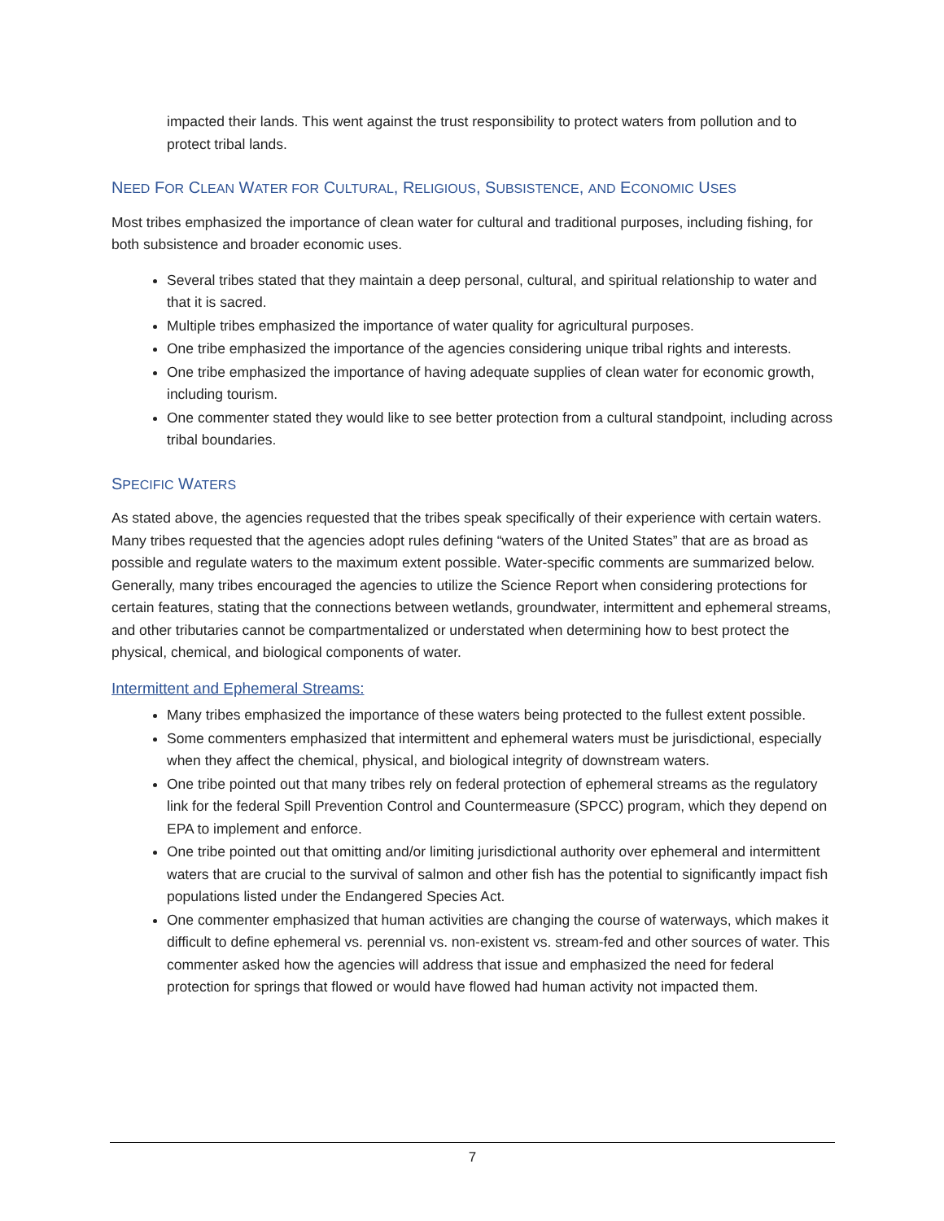impacted their lands. This went against the trust responsibility to protect waters from pollution and to protect tribal lands.
NEED FOR CLEAN WATER FOR CULTURAL, RELIGIOUS, SUBSISTENCE, AND ECONOMIC USES
Most tribes emphasized the importance of clean water for cultural and traditional purposes, including fishing, for both subsistence and broader economic uses.
Several tribes stated that they maintain a deep personal, cultural, and spiritual relationship to water and that it is sacred.
Multiple tribes emphasized the importance of water quality for agricultural purposes.
One tribe emphasized the importance of the agencies considering unique tribal rights and interests.
One tribe emphasized the importance of having adequate supplies of clean water for economic growth, including tourism.
One commenter stated they would like to see better protection from a cultural standpoint, including across tribal boundaries.
SPECIFIC WATERS
As stated above, the agencies requested that the tribes speak specifically of their experience with certain waters. Many tribes requested that the agencies adopt rules defining “waters of the United States” that are as broad as possible and regulate waters to the maximum extent possible. Water-specific comments are summarized below. Generally, many tribes encouraged the agencies to utilize the Science Report when considering protections for certain features, stating that the connections between wetlands, groundwater, intermittent and ephemeral streams, and other tributaries cannot be compartmentalized or understated when determining how to best protect the physical, chemical, and biological components of water.
Intermittent and Ephemeral Streams:
Many tribes emphasized the importance of these waters being protected to the fullest extent possible.
Some commenters emphasized that intermittent and ephemeral waters must be jurisdictional, especially when they affect the chemical, physical, and biological integrity of downstream waters.
One tribe pointed out that many tribes rely on federal protection of ephemeral streams as the regulatory link for the federal Spill Prevention Control and Countermeasure (SPCC) program, which they depend on EPA to implement and enforce.
One tribe pointed out that omitting and/or limiting jurisdictional authority over ephemeral and intermittent waters that are crucial to the survival of salmon and other fish has the potential to significantly impact fish populations listed under the Endangered Species Act.
One commenter emphasized that human activities are changing the course of waterways, which makes it difficult to define ephemeral vs. perennial vs. non-existent vs. stream-fed and other sources of water. This commenter asked how the agencies will address that issue and emphasized the need for federal protection for springs that flowed or would have flowed had human activity not impacted them.
7